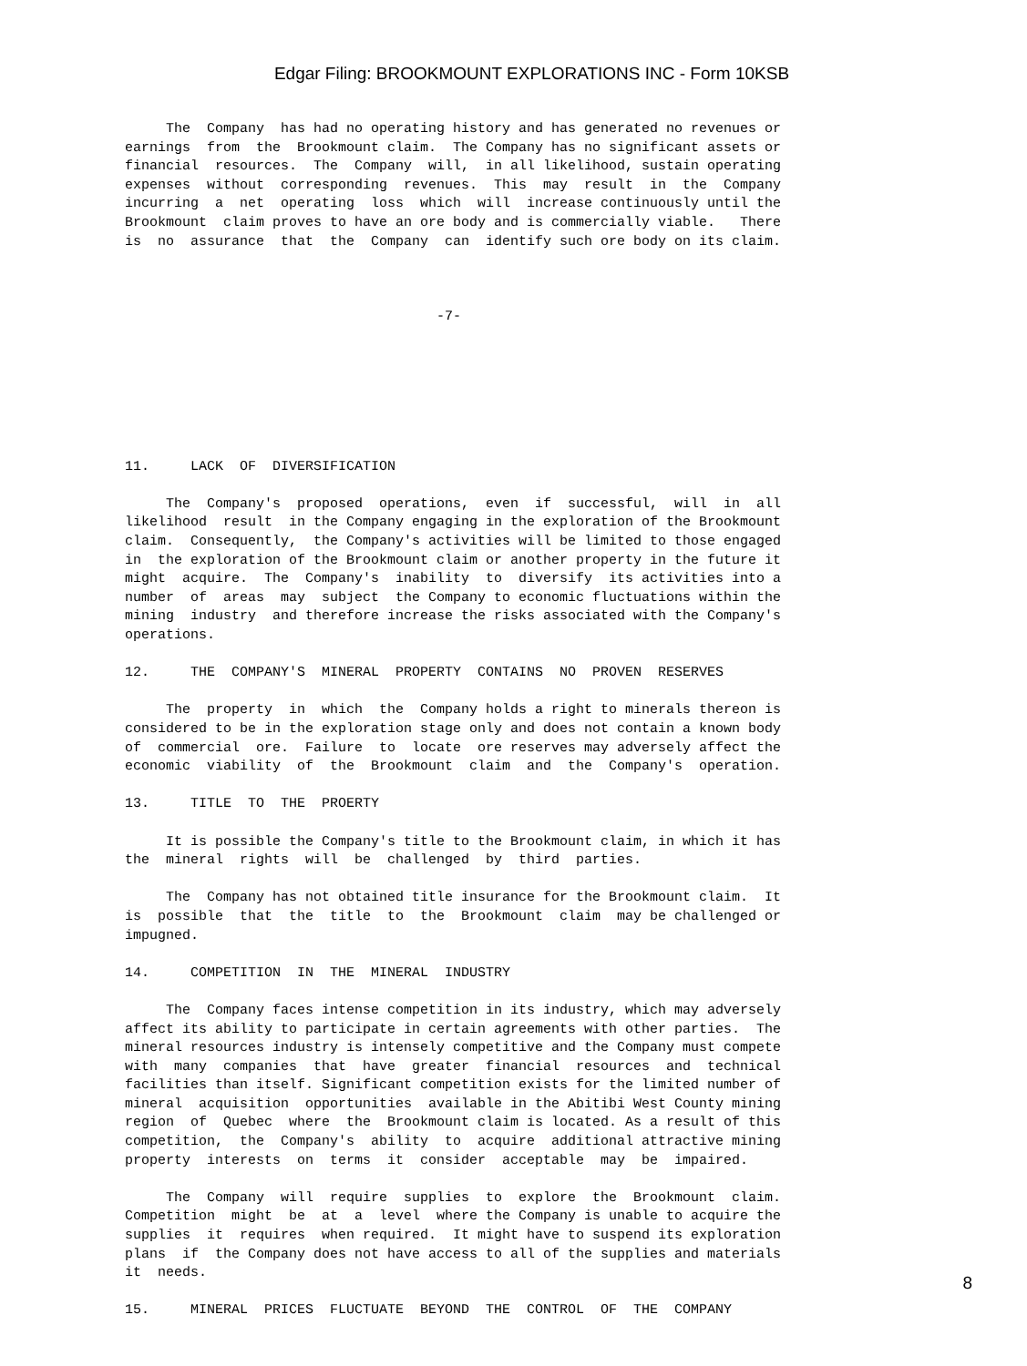Edgar Filing: BROOKMOUNT EXPLORATIONS INC - Form 10KSB
     The  Company  has had no operating history and has generated no revenues or
earnings  from  the  Brookmount claim.  The Company has no significant assets or
financial  resources.  The  Company  will,  in all likelihood, sustain operating
expenses  without  corresponding  revenues.  This  may  result  in  the  Company
incurring  a  net  operating  loss  which  will  increase continuously until the
Brookmount  claim proves to have an ore body and is commercially viable.   There
is  no  assurance  that  the  Company  can  identify such ore body on its claim.



                                      -7-







11.     LACK  OF  DIVERSIFICATION

     The  Company's  proposed  operations,  even  if  successful,  will  in  all
likelihood  result  in the Company engaging in the exploration of the Brookmount
claim.  Consequently,  the Company's activities will be limited to those engaged
in  the exploration of the Brookmount claim or another property in the future it
might  acquire.  The  Company's  inability  to  diversify  its activities into a
number  of  areas  may  subject  the Company to economic fluctuations within the
mining  industry  and therefore increase the risks associated with the Company's
operations.

12.     THE  COMPANY'S  MINERAL  PROPERTY  CONTAINS  NO  PROVEN  RESERVES

     The  property  in  which  the  Company holds a right to minerals thereon is
considered to be in the exploration stage only and does not contain a known body
of  commercial  ore.  Failure  to  locate  ore reserves may adversely affect the
economic  viability  of  the  Brookmount  claim  and  the  Company's  operation.

13.     TITLE  TO  THE  PROERTY

     It is possible the Company's title to the Brookmount claim, in which it has
the  mineral  rights  will  be  challenged  by  third  parties.

     The  Company has not obtained title insurance for the Brookmount claim.  It
is  possible  that  the  title  to  the  Brookmount  claim  may be challenged or
impugned.

14.     COMPETITION  IN  THE  MINERAL  INDUSTRY

     The  Company faces intense competition in its industry, which may adversely
affect its ability to participate in certain agreements with other parties.  The
mineral resources industry is intensely competitive and the Company must compete
with  many  companies  that  have  greater  financial  resources  and  technical
facilities than itself. Significant competition exists for the limited number of
mineral  acquisition  opportunities  available in the Abitibi West County mining
region  of  Quebec  where  the  Brookmount claim is located. As a result of this
competition,  the  Company's  ability  to  acquire  additional attractive mining
property  interests  on  terms  it  consider  acceptable  may  be  impaired.

     The  Company  will  require  supplies  to  explore  the  Brookmount  claim.
Competition  might  be  at  a  level  where the Company is unable to acquire the
supplies  it  requires  when required.  It might have to suspend its exploration
plans  if  the Company does not have access to all of the supplies and materials
it  needs.

15.     MINERAL  PRICES  FLUCTUATE  BEYOND  THE  CONTROL  OF  THE  COMPANY
8